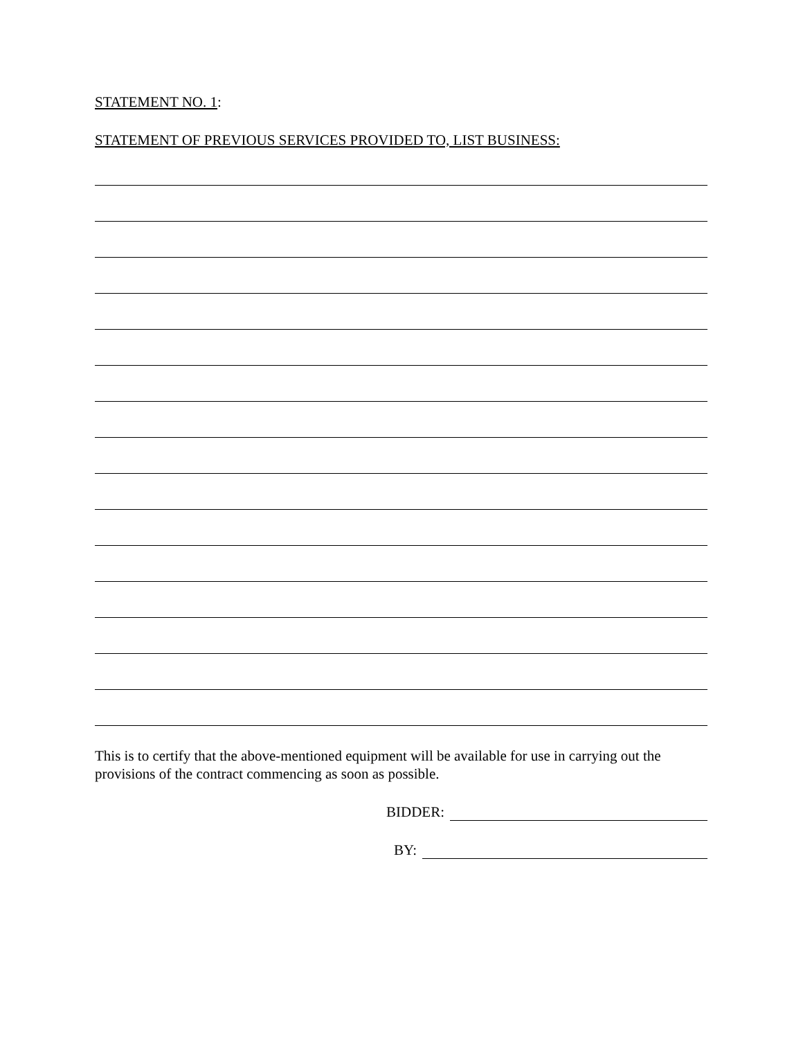STATEMENT NO. 1:
STATEMENT OF PREVIOUS SERVICES PROVIDED TO, LIST BUSINESS:
This is to certify that the above-mentioned equipment will be available for use in carrying out the provisions of the contract commencing as soon as possible.
BIDDER:
BY: